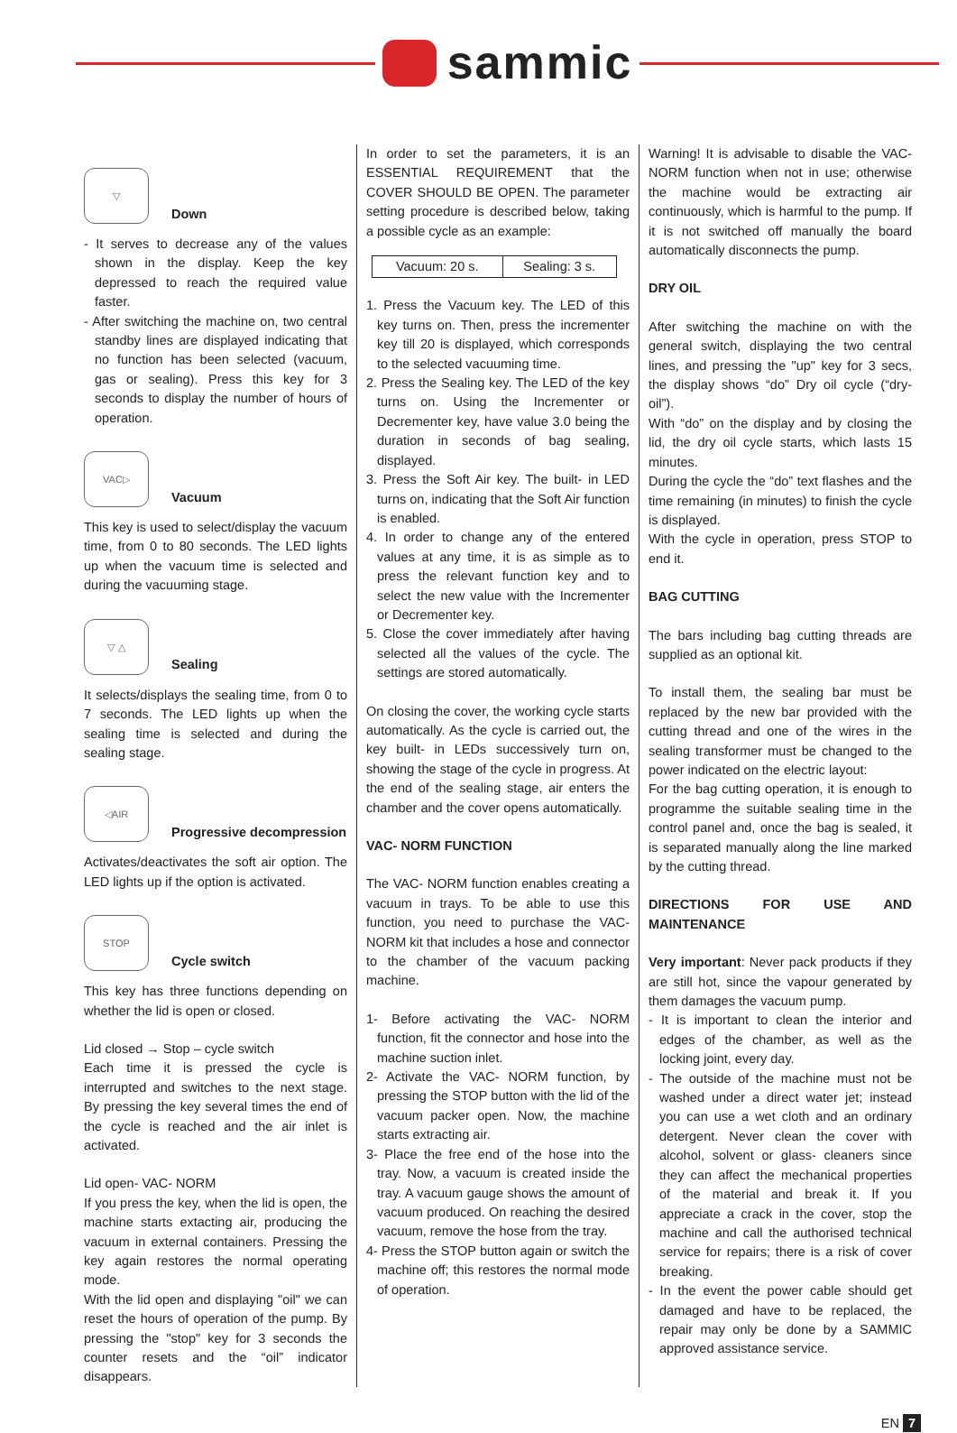sammic
▽
Down
- It serves to decrease any of the values shown in the display. Keep the key depressed to reach the required value faster.
- After switching the machine on, two central standby lines are displayed indicating that no function has been selected (vacuum, gas or sealing). Press this key for 3 seconds to display the number of hours of operation.
VAC▷
Vacuum
This key is used to select/display the vacuum time, from 0 to 80 seconds. The LED lights up when the vacuum time is selected and during the vacuuming stage.
▽ △
Sealing
It selects/displays the sealing time, from 0 to 7 seconds. The LED lights up when the sealing time is selected and during the sealing stage.
◁AIR
Progressive decompression
Activates/deactivates the soft air option. The LED lights up if the option is activated.
STOP
Cycle switch
This key has three functions depending on whether the lid is open or closed.
Lid closed → Stop – cycle switch
Each time it is pressed the cycle is interrupted and switches to the next stage. By pressing the key several times the end of the cycle is reached and the air inlet is activated.
Lid open- VAC- NORM
If you press the key, when the lid is open, the machine starts extacting air, producing the vacuum in external containers. Pressing the key again restores the normal operating mode.
With the lid open and displaying "oil" we can reset the hours of operation of the pump. By pressing the "stop" key for 3 seconds the counter resets and the “oil” indicator disappears.
In order to set the parameters, it is an ESSENTIAL REQUIREMENT that the COVER SHOULD BE OPEN. The parameter setting procedure is described below, taking a possible cycle as an example:
| Vacuum: 20 s. | Sealing: 3 s. |
1. Press the Vacuum key. The LED of this key turns on. Then, press the incrementer key till 20 is displayed, which corresponds to the selected vacuuming time.
2. Press the Sealing key. The LED of the key turns on. Using the Incrementer or Decrementer key, have value 3.0 being the duration in seconds of bag sealing, displayed.
3. Press the Soft Air key. The built- in LED turns on, indicating that the Soft Air function is enabled.
4. In order to change any of the entered values at any time, it is as simple as to press the relevant function key and to select the new value with the Incrementer or Decrementer key.
5. Close the cover immediately after having selected all the values of the cycle. The settings are stored automatically.
On closing the cover, the working cycle starts automatically. As the cycle is carried out, the key built- in LEDs successively turn on, showing the stage of the cycle in progress. At the end of the sealing stage, air enters the chamber and the cover opens automatically.
VAC- NORM FUNCTION
The VAC- NORM function enables creating a vacuum in trays. To be able to use this function, you need to purchase the VAC- NORM kit that includes a hose and connector to the chamber of the vacuum packing machine.
1- Before activating the VAC- NORM function, fit the connector and hose into the machine suction inlet.
2- Activate the VAC- NORM function, by pressing the STOP button with the lid of the vacuum packer open. Now, the machine starts extracting air.
3- Place the free end of the hose into the tray. Now, a vacuum is created inside the tray. A vacuum gauge shows the amount of vacuum produced. On reaching the desired vacuum, remove the hose from the tray.
4- Press the STOP button again or switch the machine off; this restores the normal mode of operation.
Warning! It is advisable to disable the VAC- NORM function when not in use; otherwise the machine would be extracting air continuously, which is harmful to the pump. If it is not switched off manually the board automatically disconnects the pump.
DRY OIL
After switching the machine on with the general switch, displaying the two central lines, and pressing the "up" key for 3 secs, the display shows “do” Dry oil cycle (“dry- oil”).
With “do” on the display and by closing the lid, the dry oil cycle starts, which lasts 15 minutes.
During the cycle the “do” text flashes and the time remaining (in minutes) to finish the cycle is displayed.
With the cycle in operation, press STOP to end it.
BAG CUTTING
The bars including bag cutting threads are supplied as an optional kit.
To install them, the sealing bar must be replaced by the new bar provided with the cutting thread and one of the wires in the sealing transformer must be changed to the power indicated on the electric layout:
For the bag cutting operation, it is enough to programme the suitable sealing time in the control panel and, once the bag is sealed, it is separated manually along the line marked by the cutting thread.
DIRECTIONS FOR USE AND MAINTENANCE
Very important: Never pack products if they are still hot, since the vapour generated by them damages the vacuum pump.
- It is important to clean the interior and edges of the chamber, as well as the locking joint, every day.
- The outside of the machine must not be washed under a direct water jet; instead you can use a wet cloth and an ordinary detergent. Never clean the cover with alcohol, solvent or glass- cleaners since they can affect the mechanical properties of the material and break it. If you appreciate a crack in the cover, stop the machine and call the authorised technical service for repairs; there is a risk of cover breaking.
- In the event the power cable should get damaged and have to be replaced, the repair may only be done by a SAMMIC approved assistance service.
EN 7